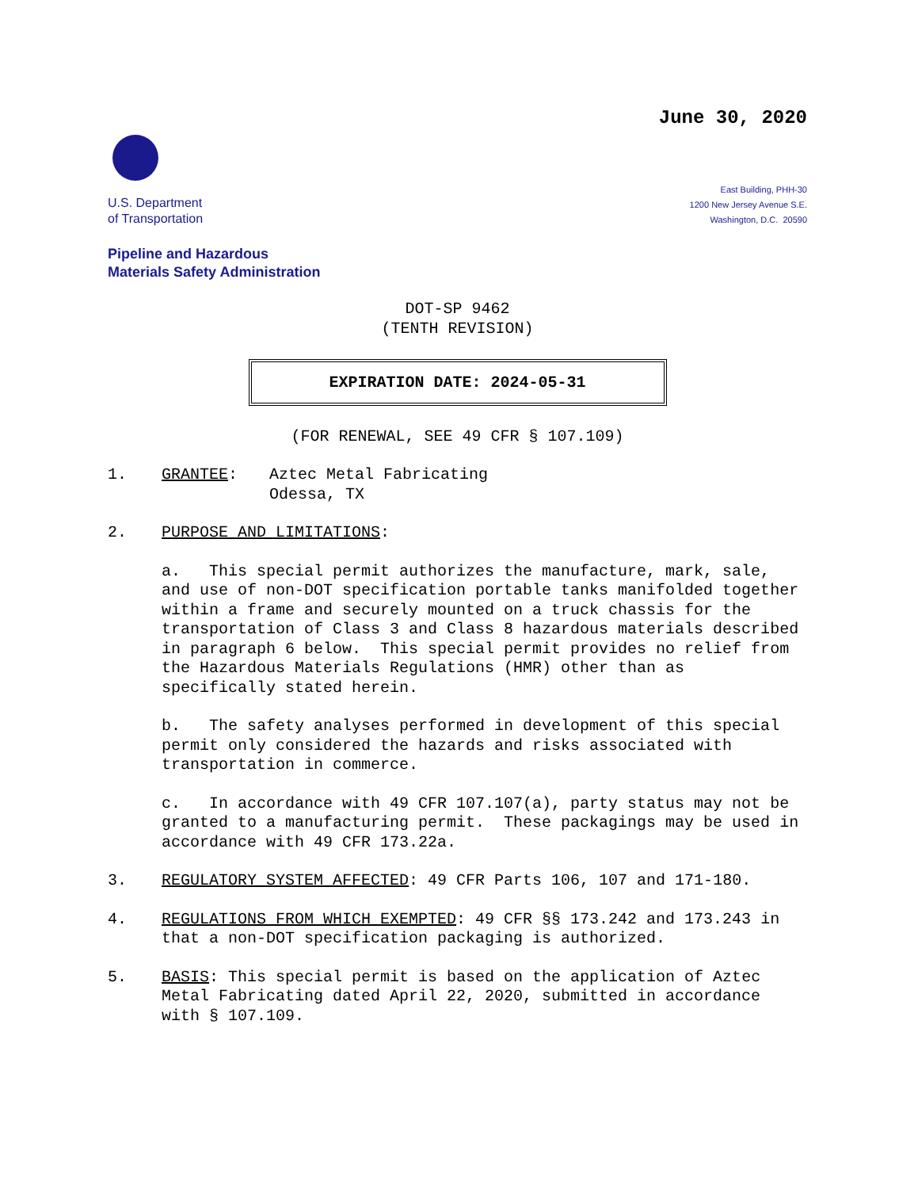June 30, 2020
U.S. Department
of Transportation
East Building, PHH-30
1200 New Jersey Avenue S.E.
Washington, D.C. 20590
Pipeline and Hazardous
Materials Safety Administration
DOT-SP 9462
(TENTH REVISION)
EXPIRATION DATE: 2024-05-31
(FOR RENEWAL, SEE 49 CFR § 107.109)
1.
GRANTEE: Aztec Metal Fabricating
Odessa, TX
2.
PURPOSE AND LIMITATIONS:
a. This special permit authorizes the manufacture, mark, sale, and use of non-DOT specification portable tanks manifolded together within a frame and securely mounted on a truck chassis for the transportation of Class 3 and Class 8 hazardous materials described in paragraph 6 below. This special permit provides no relief from the Hazardous Materials Regulations (HMR) other than as specifically stated herein.
b. The safety analyses performed in development of this special permit only considered the hazards and risks associated with transportation in commerce.
c. In accordance with 49 CFR 107.107(a), party status may not be granted to a manufacturing permit. These packagings may be used in accordance with 49 CFR 173.22a.
3.
REGULATORY SYSTEM AFFECTED: 49 CFR Parts 106, 107 and 171-180.
4.
REGULATIONS FROM WHICH EXEMPTED: 49 CFR §§ 173.242 and 173.243 in that a non-DOT specification packaging is authorized.
5.
BASIS: This special permit is based on the application of Aztec Metal Fabricating dated April 22, 2020, submitted in accordance with § 107.109.